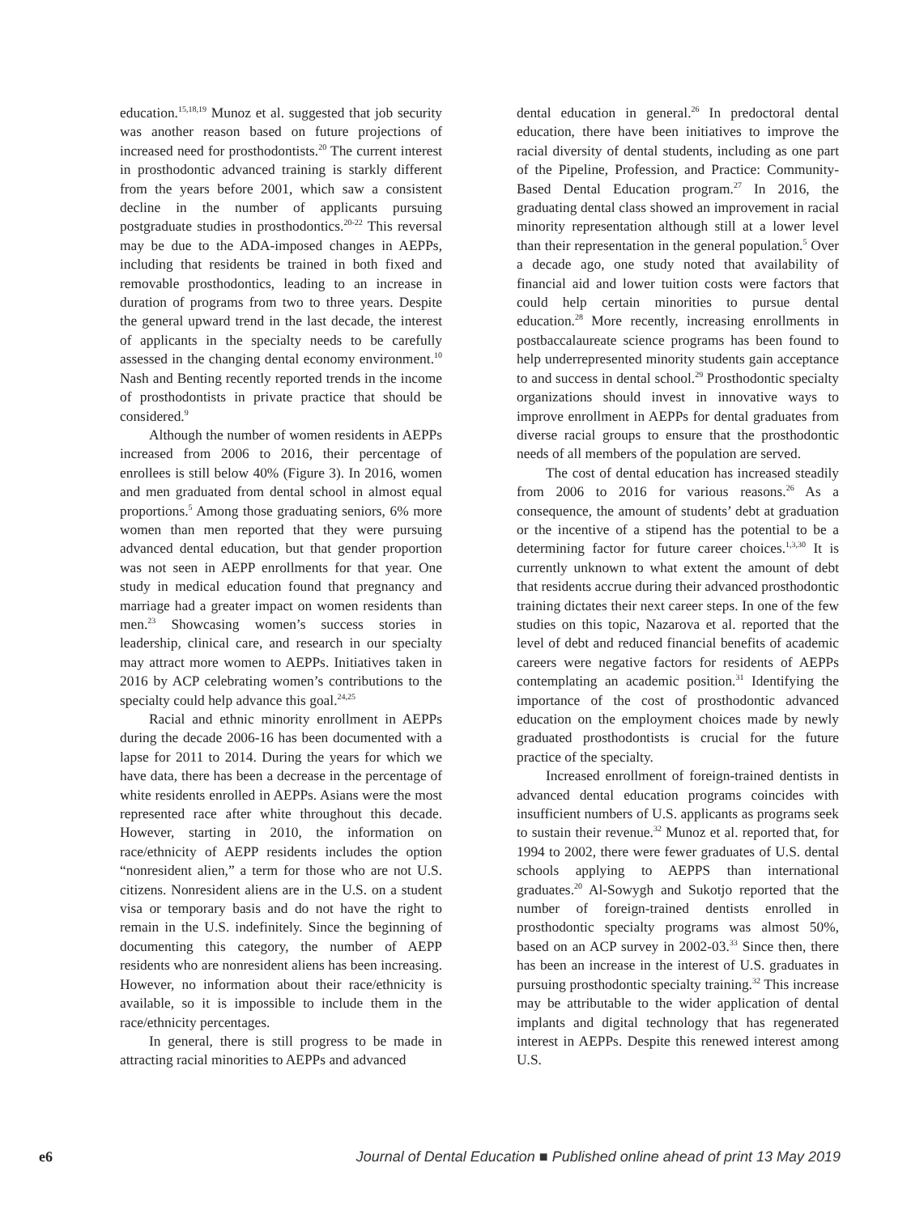education.<sup>15,18,19</sup> Munoz et al. suggested that job security was another reason based on future projections of increased need for prosthodontists.<sup>20</sup> The current interest in prosthodontic advanced training is starkly different from the years before 2001, which saw a consistent decline in the number of applicants pursuing postgraduate studies in prosthodontics.<sup>20-22</sup> This reversal may be due to the ADA-imposed changes in AEPPs, including that residents be trained in both fixed and removable prosthodontics, leading to an increase in duration of programs from two to three years. Despite the general upward trend in the last decade, the interest of applicants in the specialty needs to be carefully assessed in the changing dental economy environment.<sup>10</sup> Nash and Benting recently reported trends in the income of prosthodontists in private practice that should be considered.<sup>9</sup>
Although the number of women residents in AEPPs increased from 2006 to 2016, their percentage of enrollees is still below 40% (Figure 3). In 2016, women and men graduated from dental school in almost equal proportions.<sup>5</sup> Among those graduating seniors, 6% more women than men reported that they were pursuing advanced dental education, but that gender proportion was not seen in AEPP enrollments for that year. One study in medical education found that pregnancy and marriage had a greater impact on women residents than men.<sup>23</sup> Showcasing women’s success stories in leadership, clinical care, and research in our specialty may attract more women to AEPPs. Initiatives taken in 2016 by ACP celebrating women’s contributions to the specialty could help advance this goal.<sup>24,25</sup>
Racial and ethnic minority enrollment in AEPPs during the decade 2006-16 has been documented with a lapse for 2011 to 2014. During the years for which we have data, there has been a decrease in the percentage of white residents enrolled in AEPPs. Asians were the most represented race after white throughout this decade. However, starting in 2010, the information on race/ethnicity of AEPP residents includes the option “nonresident alien,” a term for those who are not U.S. citizens. Nonresident aliens are in the U.S. on a student visa or temporary basis and do not have the right to remain in the U.S. indefinitely. Since the beginning of documenting this category, the number of AEPP residents who are nonresident aliens has been increasing. However, no information about their race/ethnicity is available, so it is impossible to include them in the race/ethnicity percentages.
In general, there is still progress to be made in attracting racial minorities to AEPPs and advanced
dental education in general.<sup>26</sup> In predoctoral dental education, there have been initiatives to improve the racial diversity of dental students, including as one part of the Pipeline, Profession, and Practice: Community-Based Dental Education program.<sup>27</sup> In 2016, the graduating dental class showed an improvement in racial minority representation although still at a lower level than their representation in the general population.<sup>5</sup> Over a decade ago, one study noted that availability of financial aid and lower tuition costs were factors that could help certain minorities to pursue dental education.<sup>28</sup> More recently, increasing enrollments in postbaccalaureate science programs has been found to help underrepresented minority students gain acceptance to and success in dental school.<sup>29</sup> Prosthodontic specialty organizations should invest in innovative ways to improve enrollment in AEPPs for dental graduates from diverse racial groups to ensure that the prosthodontic needs of all members of the population are served.
The cost of dental education has increased steadily from 2006 to 2016 for various reasons.<sup>26</sup> As a consequence, the amount of students’ debt at graduation or the incentive of a stipend has the potential to be a determining factor for future career choices.<sup>1,3,30</sup> It is currently unknown to what extent the amount of debt that residents accrue during their advanced prosthodontic training dictates their next career steps. In one of the few studies on this topic, Nazarova et al. reported that the level of debt and reduced financial benefits of academic careers were negative factors for residents of AEPPs contemplating an academic position.<sup>31</sup> Identifying the importance of the cost of prosthodontic advanced education on the employment choices made by newly graduated prosthodontists is crucial for the future practice of the specialty.
Increased enrollment of foreign-trained dentists in advanced dental education programs coincides with insufficient numbers of U.S. applicants as programs seek to sustain their revenue.<sup>32</sup> Munoz et al. reported that, for 1994 to 2002, there were fewer graduates of U.S. dental schools applying to AEPPS than international graduates.<sup>20</sup> Al-Sowygh and Sukotjo reported that the number of foreign-trained dentists enrolled in prosthodontic specialty programs was almost 50%, based on an ACP survey in 2002-03.<sup>33</sup> Since then, there has been an increase in the interest of U.S. graduates in pursuing prosthodontic specialty training.<sup>32</sup> This increase may be attributable to the wider application of dental implants and digital technology that has regenerated interest in AEPPs. Despite this renewed interest among U.S.
e6 Journal of Dental Education ■ Published online ahead of print 13 May 2019